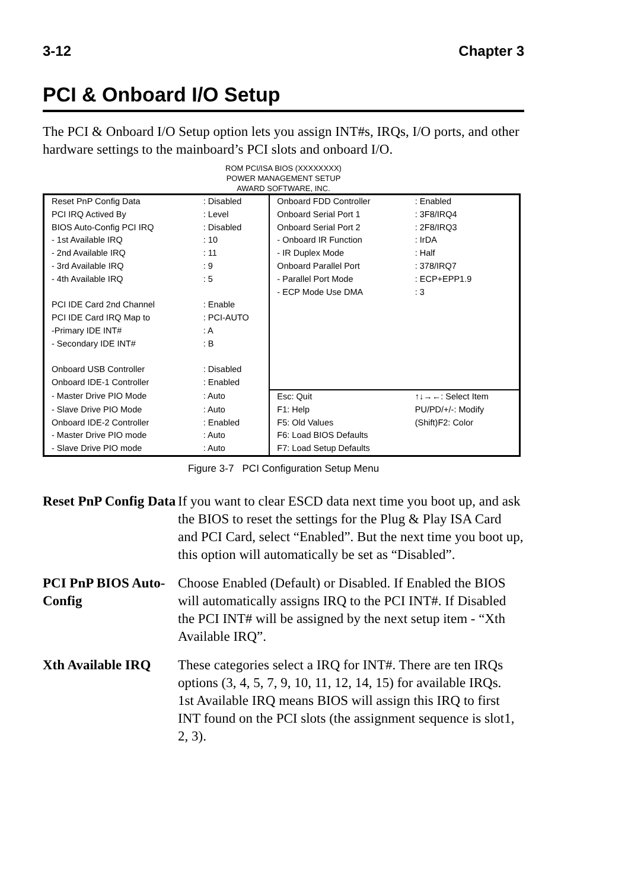3-12 Chapter 3
PCI & Onboard I/O Setup
The PCI & Onboard I/O Setup option lets you assign INT#s, IRQs, I/O ports, and other hardware settings to the mainboard’s PCI slots and onboard I/O.
ROM PCI/ISA BIOS (XXXXXXXX)
POWER MANAGEMENT SETUP
AWARD SOFTWARE, INC.
| Reset PnP Config Data | : Disabled | Onboard FDD Controller | : Enabled |
| PCI IRQ Actived By | : Level | Onboard Serial Port 1 | : 3F8/IRQ4 |
| BIOS Auto-Config PCI IRQ | : Disabled | Onboard Serial Port 2 | : 2F8/IRQ3 |
| - 1st Available IRQ | : 10 | - Onboard IR Function | : IrDA |
| - 2nd Available IRQ | : 11 | - IR Duplex Mode | : Half |
| - 3rd Available IRQ | : 9 | Onboard Parallel Port | : 378/IRQ7 |
| - 4th Available IRQ | : 5 | - Parallel Port Mode | : ECP+EPP1.9 |
| | | - ECP Mode Use DMA | : 3 |
| PCI IDE Card 2nd Channel | : Enable | | |
| PCI IDE Card IRQ Map to | : PCI-AUTO | | |
| -Primary IDE INT# | : A | | |
| - Secondary IDE INT# | : B | | |
| Onboard USB Controller | : Disabled | | |
| Onboard IDE-1 Controller | : Enabled | | |
| - Master Drive PIO Mode | : Auto | Esc: Quit | ↑↓→←: Select Item |
| - Slave Drive PIO Mode | : Auto | F1: Help | PU/PD/+/-: Modify |
| Onboard IDE-2 Controller | : Enabled | F5: Old Values | (Shift)F2: Color |
| - Master Drive PIO mode | : Auto | F6: Load BIOS Defaults | |
| - Slave Drive PIO mode | : Auto | F7: Load Setup Defaults | |
Figure 3-7 PCI Configuration Setup Menu
Reset PnP Config Data
If you want to clear ESCD data next time you boot up, and ask the BIOS to reset the settings for the Plug & Play ISA Card and PCI Card, select “Enabled”. But the next time you boot up, this option will automatically be set as “Disabled”.
PCI PnP BIOS Auto-Config
Choose Enabled (Default) or Disabled. If Enabled the BIOS will automatically assigns IRQ to the PCI INT#. If Disabled the PCI INT# will be assigned by the next setup item - “Xth Available IRQ”.
Xth Available IRQ
These categories select a IRQ for INT#. There are ten IRQs options (3, 4, 5, 7, 9, 10, 11, 12, 14, 15) for available IRQs.
1st Available IRQ means BIOS will assign this IRQ to first INT found on the PCI slots (the assignment sequence is slot1, 2, 3).